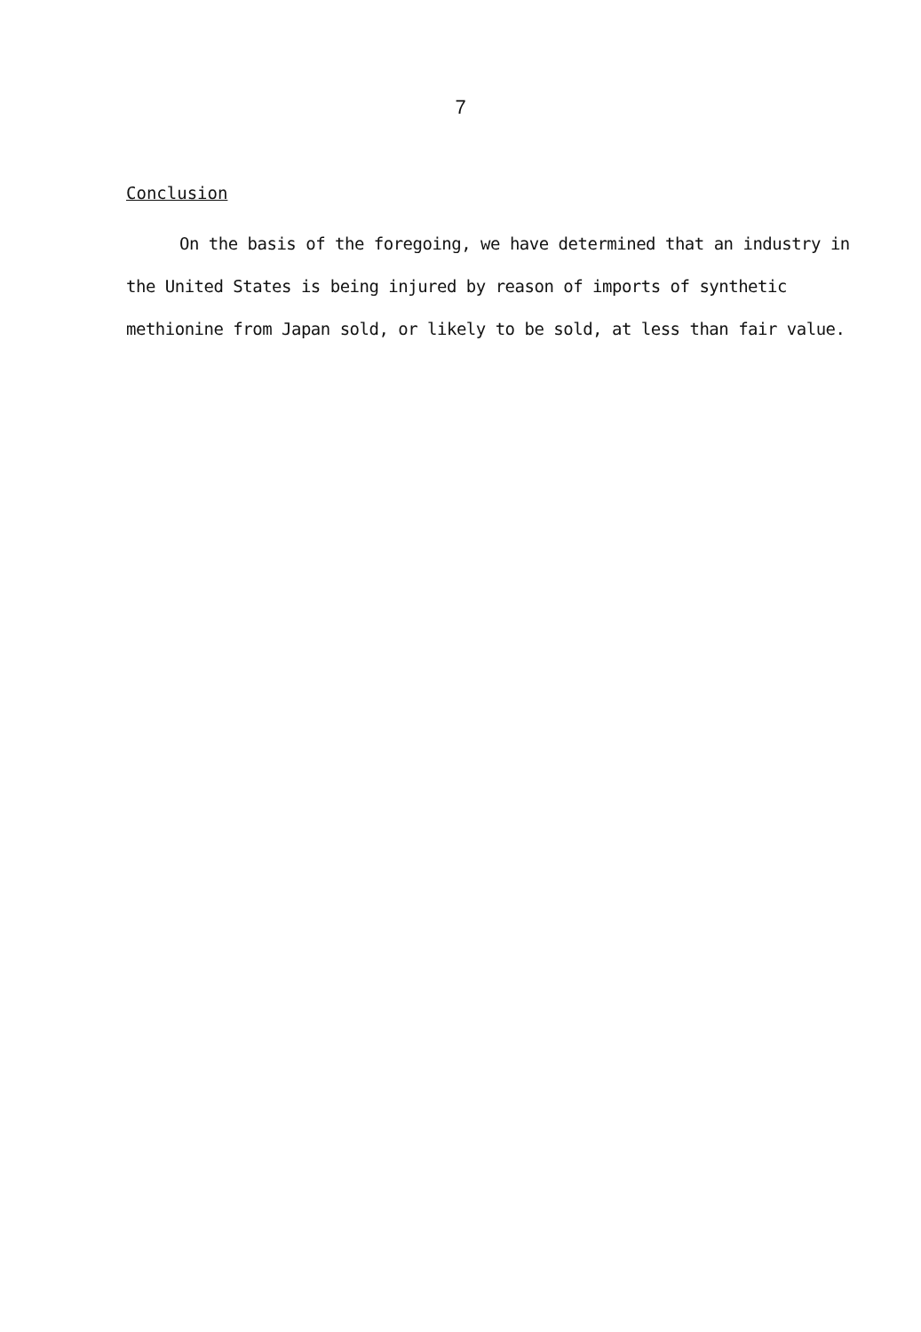7
Conclusion
On the basis of the foregoing, we have determined that an industry in the United States is being injured by reason of imports of synthetic methionine from Japan sold, or likely to be sold, at less than fair value.